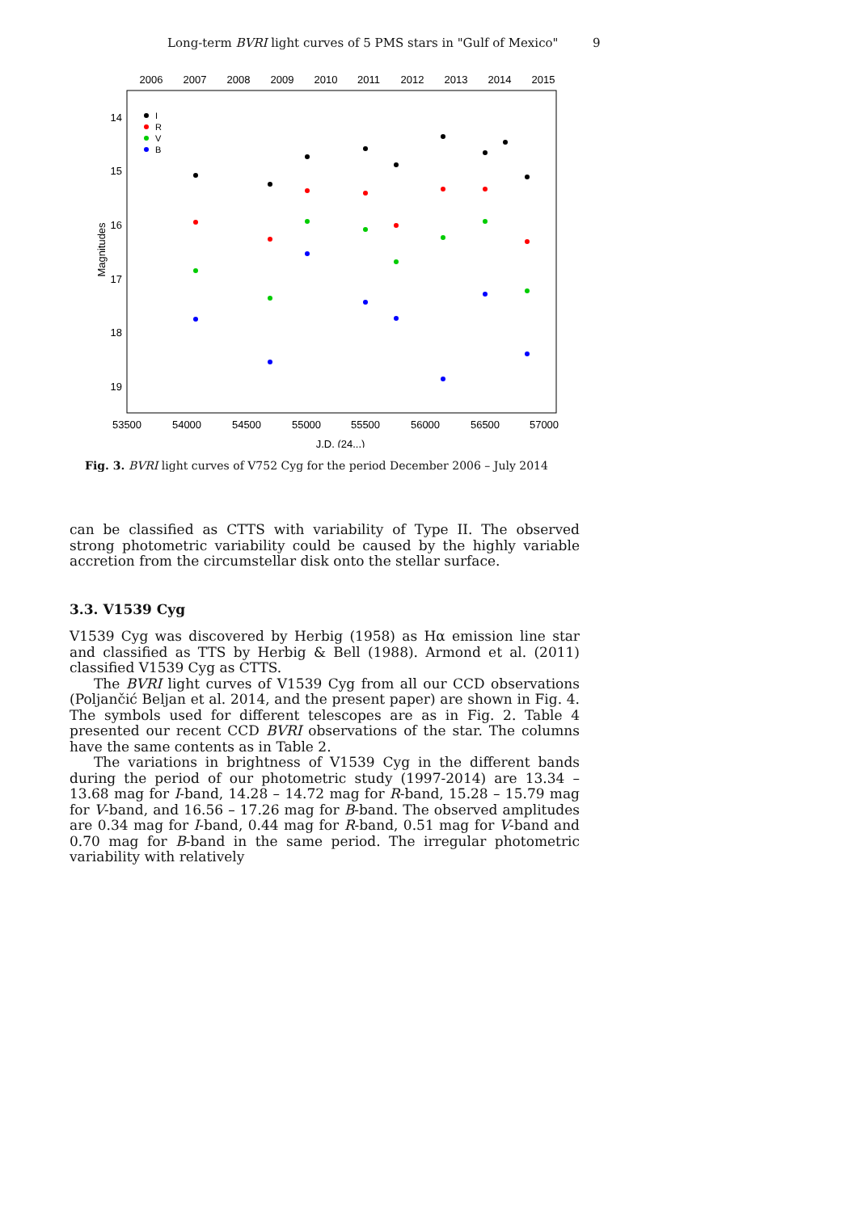Long-term BVRI light curves of 5 PMS stars in "Gulf of Mexico" 9
2006
2007
2008
2009
2010
2011
2012
2013
2014
2015
53500
54000
54500
55000
55500
56000
56500
57000
J.D. (24...)
14
15
16
17
18
19
Magnitudes
I
R
V
B
Fig. 3. BVRI light curves of V752 Cyg for the period December 2006 – July 2014
can be classified as CTTS with variability of Type II. The observed strong photometric variability could be caused by the highly variable accretion from the circumstellar disk onto the stellar surface.
3.3. V1539 Cyg
V1539 Cyg was discovered by Herbig (1958) as Hα emission line star and classified as TTS by Herbig & Bell (1988). Armond et al. (2011) classified V1539 Cyg as CTTS.
The BVRI light curves of V1539 Cyg from all our CCD observations (Poljančić Beljan et al. 2014, and the present paper) are shown in Fig. 4. The symbols used for different telescopes are as in Fig. 2. Table 4 presented our recent CCD BVRI observations of the star. The columns have the same contents as in Table 2.
The variations in brightness of V1539 Cyg in the different bands during the period of our photometric study (1997-2014) are 13.34 – 13.68 mag for I-band, 14.28 – 14.72 mag for R-band, 15.28 – 15.79 mag for V-band, and 16.56 – 17.26 mag for B-band. The observed amplitudes are 0.34 mag for I-band, 0.44 mag for R-band, 0.51 mag for V-band and 0.70 mag for B-band in the same period. The irregular photometric variability with relatively